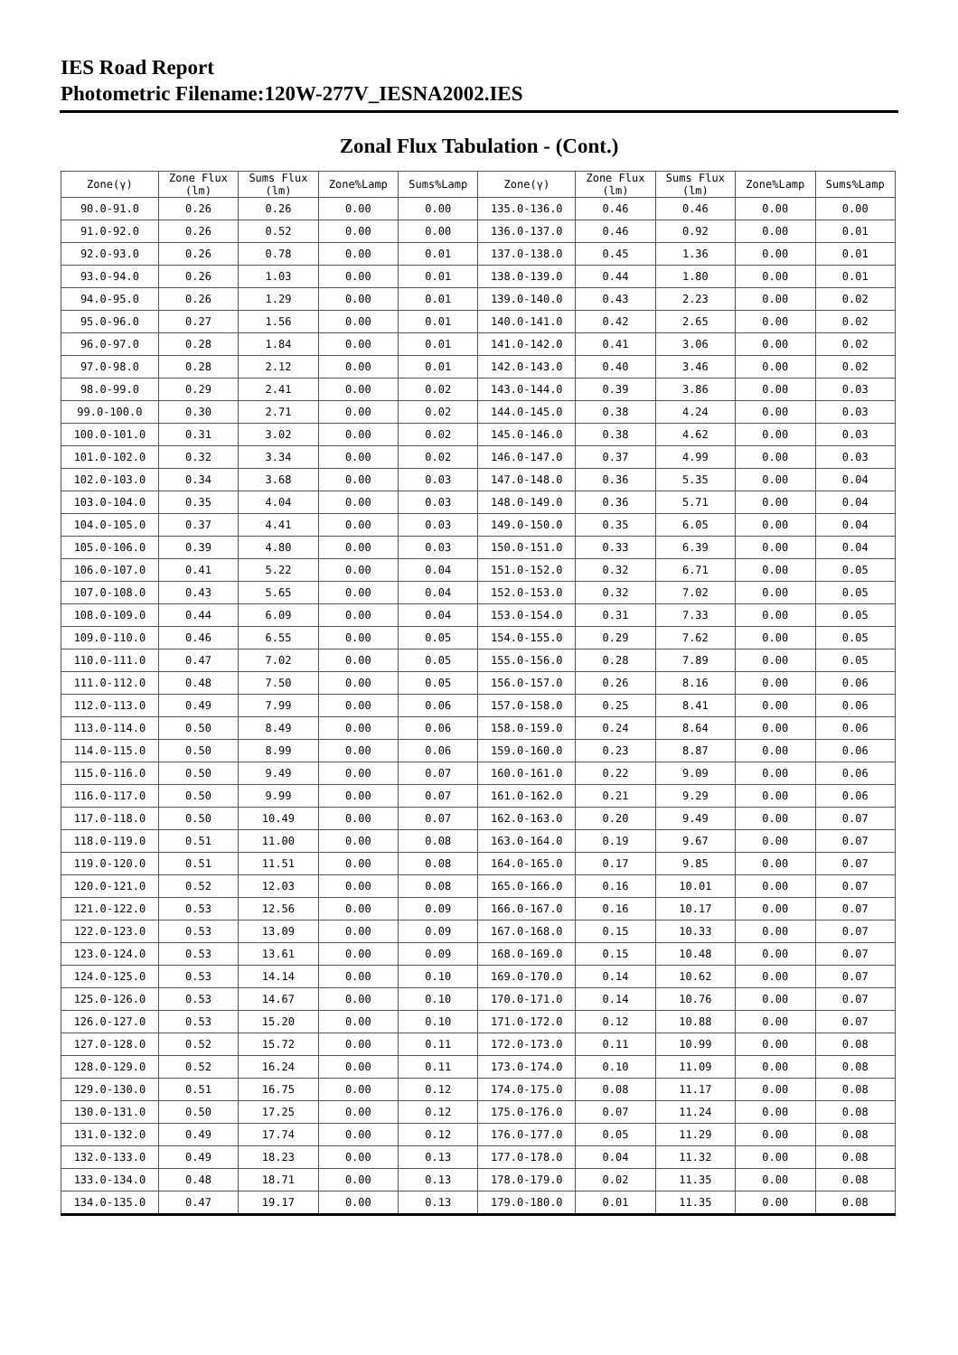IES Road Report
Photometric Filename:120W-277V_IESNA2002.IES
Zonal Flux Tabulation - (Cont.)
| Zone(γ) | Zone Flux (lm) | Sums Flux (lm) | Zone%Lamp | Sums%Lamp | Zone(γ) | Zone Flux (lm) | Sums Flux (lm) | Zone%Lamp | Sums%Lamp |
| --- | --- | --- | --- | --- | --- | --- | --- | --- | --- |
| 90.0-91.0 | 0.26 | 0.26 | 0.00 | 0.00 | 135.0-136.0 | 0.46 | 0.46 | 0.00 | 0.00 |
| 91.0-92.0 | 0.26 | 0.52 | 0.00 | 0.00 | 136.0-137.0 | 0.46 | 0.92 | 0.00 | 0.01 |
| 92.0-93.0 | 0.26 | 0.78 | 0.00 | 0.01 | 137.0-138.0 | 0.45 | 1.36 | 0.00 | 0.01 |
| 93.0-94.0 | 0.26 | 1.03 | 0.00 | 0.01 | 138.0-139.0 | 0.44 | 1.80 | 0.00 | 0.01 |
| 94.0-95.0 | 0.26 | 1.29 | 0.00 | 0.01 | 139.0-140.0 | 0.43 | 2.23 | 0.00 | 0.02 |
| 95.0-96.0 | 0.27 | 1.56 | 0.00 | 0.01 | 140.0-141.0 | 0.42 | 2.65 | 0.00 | 0.02 |
| 96.0-97.0 | 0.28 | 1.84 | 0.00 | 0.01 | 141.0-142.0 | 0.41 | 3.06 | 0.00 | 0.02 |
| 97.0-98.0 | 0.28 | 2.12 | 0.00 | 0.01 | 142.0-143.0 | 0.40 | 3.46 | 0.00 | 0.02 |
| 98.0-99.0 | 0.29 | 2.41 | 0.00 | 0.02 | 143.0-144.0 | 0.39 | 3.86 | 0.00 | 0.03 |
| 99.0-100.0 | 0.30 | 2.71 | 0.00 | 0.02 | 144.0-145.0 | 0.38 | 4.24 | 0.00 | 0.03 |
| 100.0-101.0 | 0.31 | 3.02 | 0.00 | 0.02 | 145.0-146.0 | 0.38 | 4.62 | 0.00 | 0.03 |
| 101.0-102.0 | 0.32 | 3.34 | 0.00 | 0.02 | 146.0-147.0 | 0.37 | 4.99 | 0.00 | 0.03 |
| 102.0-103.0 | 0.34 | 3.68 | 0.00 | 0.03 | 147.0-148.0 | 0.36 | 5.35 | 0.00 | 0.04 |
| 103.0-104.0 | 0.35 | 4.04 | 0.00 | 0.03 | 148.0-149.0 | 0.36 | 5.71 | 0.00 | 0.04 |
| 104.0-105.0 | 0.37 | 4.41 | 0.00 | 0.03 | 149.0-150.0 | 0.35 | 6.05 | 0.00 | 0.04 |
| 105.0-106.0 | 0.39 | 4.80 | 0.00 | 0.03 | 150.0-151.0 | 0.33 | 6.39 | 0.00 | 0.04 |
| 106.0-107.0 | 0.41 | 5.22 | 0.00 | 0.04 | 151.0-152.0 | 0.32 | 6.71 | 0.00 | 0.05 |
| 107.0-108.0 | 0.43 | 5.65 | 0.00 | 0.04 | 152.0-153.0 | 0.32 | 7.02 | 0.00 | 0.05 |
| 108.0-109.0 | 0.44 | 6.09 | 0.00 | 0.04 | 153.0-154.0 | 0.31 | 7.33 | 0.00 | 0.05 |
| 109.0-110.0 | 0.46 | 6.55 | 0.00 | 0.05 | 154.0-155.0 | 0.29 | 7.62 | 0.00 | 0.05 |
| 110.0-111.0 | 0.47 | 7.02 | 0.00 | 0.05 | 155.0-156.0 | 0.28 | 7.89 | 0.00 | 0.05 |
| 111.0-112.0 | 0.48 | 7.50 | 0.00 | 0.05 | 156.0-157.0 | 0.26 | 8.16 | 0.00 | 0.06 |
| 112.0-113.0 | 0.49 | 7.99 | 0.00 | 0.06 | 157.0-158.0 | 0.25 | 8.41 | 0.00 | 0.06 |
| 113.0-114.0 | 0.50 | 8.49 | 0.00 | 0.06 | 158.0-159.0 | 0.24 | 8.64 | 0.00 | 0.06 |
| 114.0-115.0 | 0.50 | 8.99 | 0.00 | 0.06 | 159.0-160.0 | 0.23 | 8.87 | 0.00 | 0.06 |
| 115.0-116.0 | 0.50 | 9.49 | 0.00 | 0.07 | 160.0-161.0 | 0.22 | 9.09 | 0.00 | 0.06 |
| 116.0-117.0 | 0.50 | 9.99 | 0.00 | 0.07 | 161.0-162.0 | 0.21 | 9.29 | 0.00 | 0.06 |
| 117.0-118.0 | 0.50 | 10.49 | 0.00 | 0.07 | 162.0-163.0 | 0.20 | 9.49 | 0.00 | 0.07 |
| 118.0-119.0 | 0.51 | 11.00 | 0.00 | 0.08 | 163.0-164.0 | 0.19 | 9.67 | 0.00 | 0.07 |
| 119.0-120.0 | 0.51 | 11.51 | 0.00 | 0.08 | 164.0-165.0 | 0.17 | 9.85 | 0.00 | 0.07 |
| 120.0-121.0 | 0.52 | 12.03 | 0.00 | 0.08 | 165.0-166.0 | 0.16 | 10.01 | 0.00 | 0.07 |
| 121.0-122.0 | 0.53 | 12.56 | 0.00 | 0.09 | 166.0-167.0 | 0.16 | 10.17 | 0.00 | 0.07 |
| 122.0-123.0 | 0.53 | 13.09 | 0.00 | 0.09 | 167.0-168.0 | 0.15 | 10.33 | 0.00 | 0.07 |
| 123.0-124.0 | 0.53 | 13.61 | 0.00 | 0.09 | 168.0-169.0 | 0.15 | 10.48 | 0.00 | 0.07 |
| 124.0-125.0 | 0.53 | 14.14 | 0.00 | 0.10 | 169.0-170.0 | 0.14 | 10.62 | 0.00 | 0.07 |
| 125.0-126.0 | 0.53 | 14.67 | 0.00 | 0.10 | 170.0-171.0 | 0.14 | 10.76 | 0.00 | 0.07 |
| 126.0-127.0 | 0.53 | 15.20 | 0.00 | 0.10 | 171.0-172.0 | 0.12 | 10.88 | 0.00 | 0.07 |
| 127.0-128.0 | 0.52 | 15.72 | 0.00 | 0.11 | 172.0-173.0 | 0.11 | 10.99 | 0.00 | 0.08 |
| 128.0-129.0 | 0.52 | 16.24 | 0.00 | 0.11 | 173.0-174.0 | 0.10 | 11.09 | 0.00 | 0.08 |
| 129.0-130.0 | 0.51 | 16.75 | 0.00 | 0.12 | 174.0-175.0 | 0.08 | 11.17 | 0.00 | 0.08 |
| 130.0-131.0 | 0.50 | 17.25 | 0.00 | 0.12 | 175.0-176.0 | 0.07 | 11.24 | 0.00 | 0.08 |
| 131.0-132.0 | 0.49 | 17.74 | 0.00 | 0.12 | 176.0-177.0 | 0.05 | 11.29 | 0.00 | 0.08 |
| 132.0-133.0 | 0.49 | 18.23 | 0.00 | 0.13 | 177.0-178.0 | 0.04 | 11.32 | 0.00 | 0.08 |
| 133.0-134.0 | 0.48 | 18.71 | 0.00 | 0.13 | 178.0-179.0 | 0.02 | 11.35 | 0.00 | 0.08 |
| 134.0-135.0 | 0.47 | 19.17 | 0.00 | 0.13 | 179.0-180.0 | 0.01 | 11.35 | 0.00 | 0.08 |